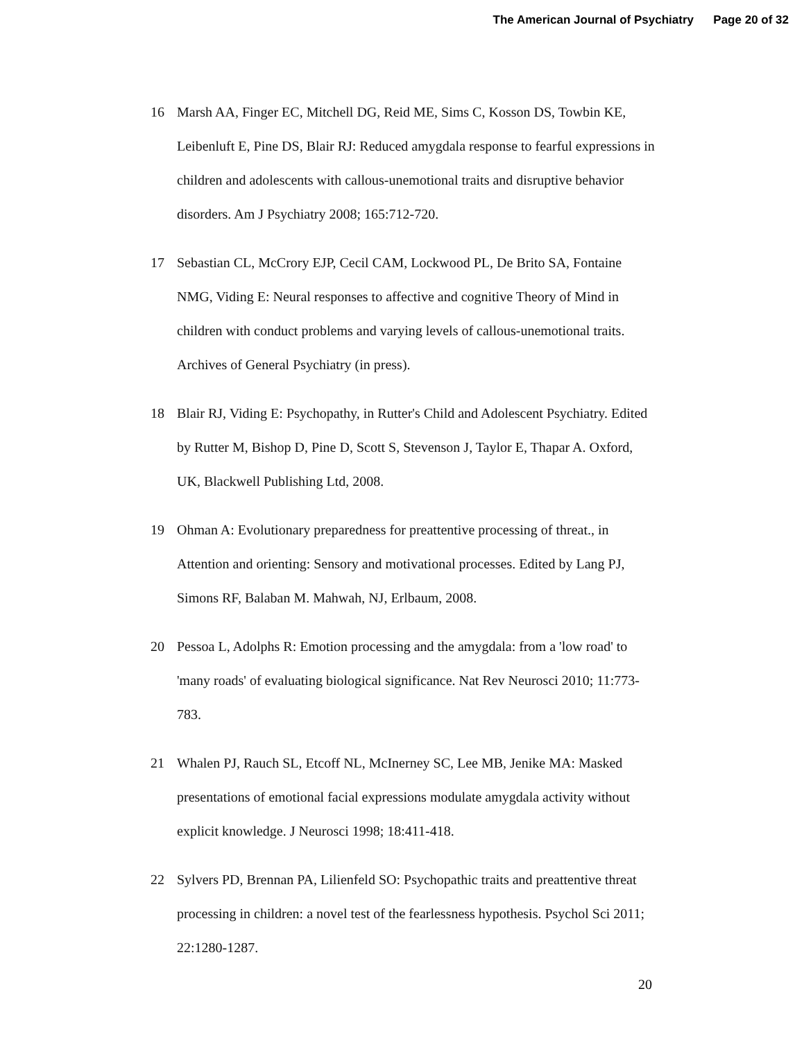The American Journal of Psychiatry Page 20 of 32
16 Marsh AA, Finger EC, Mitchell DG, Reid ME, Sims C, Kosson DS, Towbin KE, Leibenluft E, Pine DS, Blair RJ: Reduced amygdala response to fearful expressions in children and adolescents with callous-unemotional traits and disruptive behavior disorders. Am J Psychiatry 2008; 165:712-720.
17 Sebastian CL, McCrory EJP, Cecil CAM, Lockwood PL, De Brito SA, Fontaine NMG, Viding E: Neural responses to affective and cognitive Theory of Mind in children with conduct problems and varying levels of callous-unemotional traits. Archives of General Psychiatry (in press).
18 Blair RJ, Viding E: Psychopathy, in Rutter's Child and Adolescent Psychiatry. Edited by Rutter M, Bishop D, Pine D, Scott S, Stevenson J, Taylor E, Thapar A. Oxford, UK, Blackwell Publishing Ltd, 2008.
19 Ohman A: Evolutionary preparedness for preattentive processing of threat., in Attention and orienting: Sensory and motivational processes. Edited by Lang PJ, Simons RF, Balaban M. Mahwah, NJ, Erlbaum, 2008.
20 Pessoa L, Adolphs R: Emotion processing and the amygdala: from a 'low road' to 'many roads' of evaluating biological significance. Nat Rev Neurosci 2010; 11:773-783.
21 Whalen PJ, Rauch SL, Etcoff NL, McInerney SC, Lee MB, Jenike MA: Masked presentations of emotional facial expressions modulate amygdala activity without explicit knowledge. J Neurosci 1998; 18:411-418.
22 Sylvers PD, Brennan PA, Lilienfeld SO: Psychopathic traits and preattentive threat processing in children: a novel test of the fearlessness hypothesis. Psychol Sci 2011; 22:1280-1287.
20